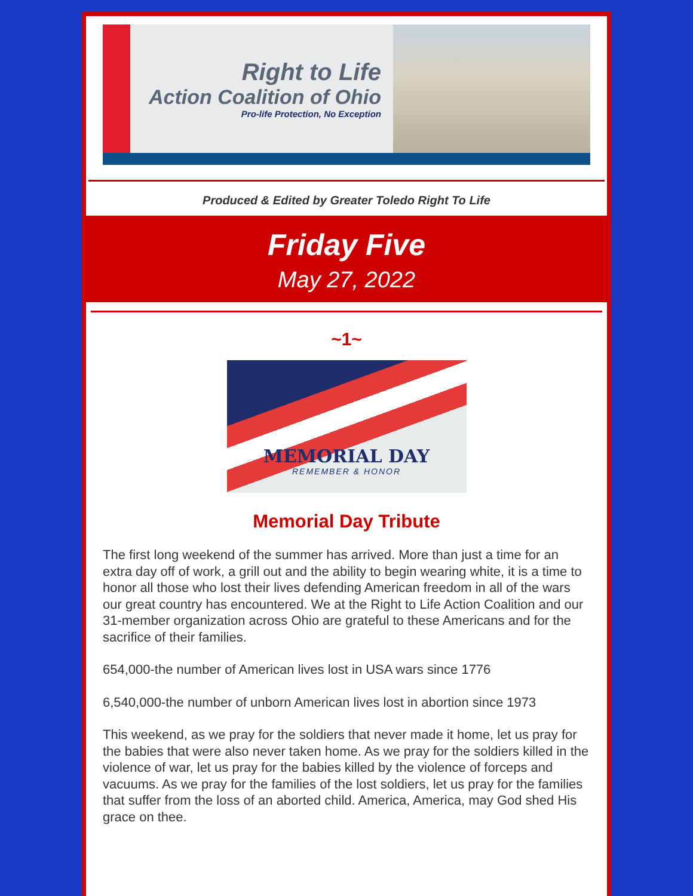Right to Life
Action Coalition of Ohio
Pro-life Protection, No Exception
Produced & Edited by Greater Toledo Right To Life
Friday Five
May 27, 2022
~1~
MEMORIAL DAY
REMEMBER & HONOR
Memorial Day Tribute
The first long weekend of the summer has arrived. More than just a time for an extra day off of work, a grill out and the ability to begin wearing white, it is a time to honor all those who lost their lives defending American freedom in all of the wars our great country has encountered. We at the Right to Life Action Coalition and our 31-member organization across Ohio are grateful to these Americans and for the sacrifice of their families.
654,000-the number of American lives lost in USA wars since 1776
6,540,000-the number of unborn American lives lost in abortion since 1973
This weekend, as we pray for the soldiers that never made it home, let us pray for the babies that were also never taken home. As we pray for the soldiers killed in the violence of war, let us pray for the babies killed by the violence of forceps and vacuums. As we pray for the families of the lost soldiers, let us pray for the families that suffer from the loss of an aborted child. America, America, may God shed His grace on thee.